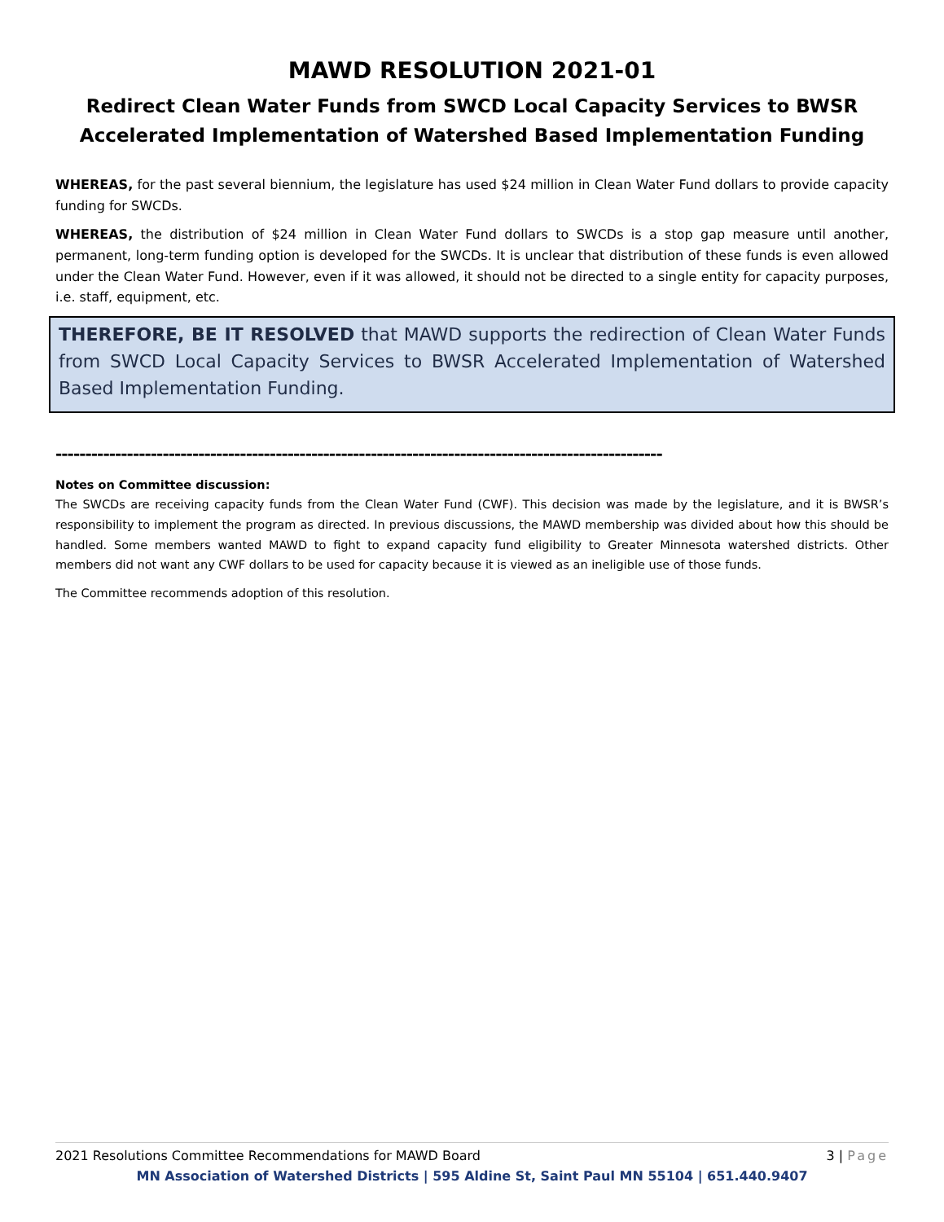MAWD RESOLUTION 2021-01
Redirect Clean Water Funds from SWCD Local Capacity Services to BWSR Accelerated Implementation of Watershed Based Implementation Funding
WHEREAS, for the past several biennium, the legislature has used $24 million in Clean Water Fund dollars to provide capacity funding for SWCDs.
WHEREAS, the distribution of $24 million in Clean Water Fund dollars to SWCDs is a stop gap measure until another, permanent, long-term funding option is developed for the SWCDs. It is unclear that distribution of these funds is even allowed under the Clean Water Fund. However, even if it was allowed, it should not be directed to a single entity for capacity purposes, i.e. staff, equipment, etc.
THEREFORE, BE IT RESOLVED that MAWD supports the redirection of Clean Water Funds from SWCD Local Capacity Services to BWSR Accelerated Implementation of Watershed Based Implementation Funding.
------------------------------------------------------------------------------------------------------
Notes on Committee discussion:
The SWCDs are receiving capacity funds from the Clean Water Fund (CWF). This decision was made by the legislature, and it is BWSR’s responsibility to implement the program as directed. In previous discussions, the MAWD membership was divided about how this should be handled. Some members wanted MAWD to fight to expand capacity fund eligibility to Greater Minnesota watershed districts. Other members did not want any CWF dollars to be used for capacity because it is viewed as an ineligible use of those funds.
The Committee recommends adoption of this resolution.
2021 Resolutions Committee Recommendations for MAWD Board 3 | Page
MN Association of Watershed Districts | 595 Aldine St, Saint Paul MN 55104 | 651.440.9407